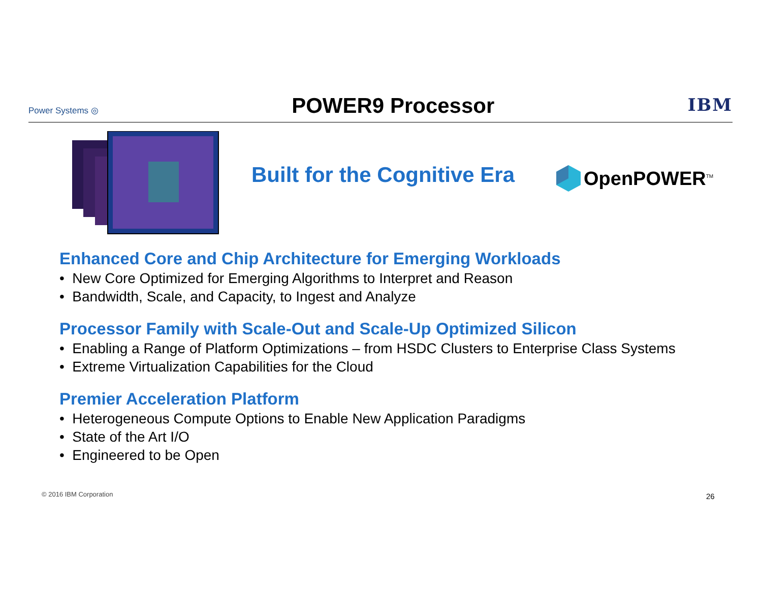Power Systems ◎
POWER9 Processor
IBM
Built for the Cognitive Era OpenPOWER<sup>TM</sup>
Enhanced Core and Chip Architecture for Emerging Workloads
• New Core Optimized for Emerging Algorithms to Interpret and Reason
• Bandwidth, Scale, and Capacity, to Ingest and Analyze
Processor Family with Scale-Out and Scale-Up Optimized Silicon
• Enabling a Range of Platform Optimizations – from HSDC Clusters to Enterprise Class Systems
• Extreme Virtualization Capabilities for the Cloud
Premier Acceleration Platform
• Heterogeneous Compute Options to Enable New Application Paradigms
• State of the Art I/O
• Engineered to be Open
© 2016 IBM Corporation 26